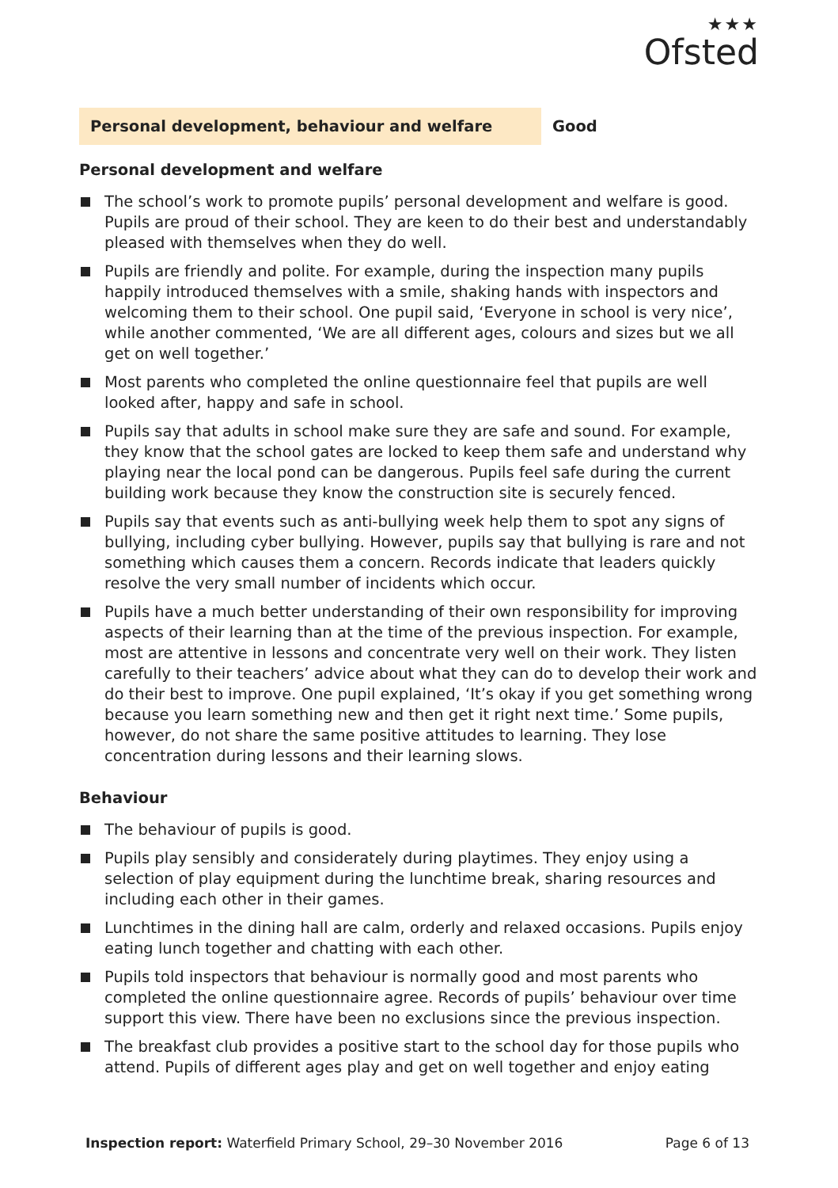★★★
Ofsted
Personal development, behaviour and welfare Good
Personal development and welfare
The school’s work to promote pupils’ personal development and welfare is good. Pupils are proud of their school. They are keen to do their best and understandably pleased with themselves when they do well.
Pupils are friendly and polite. For example, during the inspection many pupils happily introduced themselves with a smile, shaking hands with inspectors and welcoming them to their school. One pupil said, ‘Everyone in school is very nice’, while another commented, ‘We are all different ages, colours and sizes but we all get on well together.’
Most parents who completed the online questionnaire feel that pupils are well looked after, happy and safe in school.
Pupils say that adults in school make sure they are safe and sound. For example, they know that the school gates are locked to keep them safe and understand why playing near the local pond can be dangerous. Pupils feel safe during the current building work because they know the construction site is securely fenced.
Pupils say that events such as anti-bullying week help them to spot any signs of bullying, including cyber bullying. However, pupils say that bullying is rare and not something which causes them a concern. Records indicate that leaders quickly resolve the very small number of incidents which occur.
Pupils have a much better understanding of their own responsibility for improving aspects of their learning than at the time of the previous inspection. For example, most are attentive in lessons and concentrate very well on their work. They listen carefully to their teachers’ advice about what they can do to develop their work and do their best to improve. One pupil explained, ‘It’s okay if you get something wrong because you learn something new and then get it right next time.’ Some pupils, however, do not share the same positive attitudes to learning. They lose concentration during lessons and their learning slows.
Behaviour
The behaviour of pupils is good.
Pupils play sensibly and considerately during playtimes. They enjoy using a selection of play equipment during the lunchtime break, sharing resources and including each other in their games.
Lunchtimes in the dining hall are calm, orderly and relaxed occasions. Pupils enjoy eating lunch together and chatting with each other.
Pupils told inspectors that behaviour is normally good and most parents who completed the online questionnaire agree. Records of pupils’ behaviour over time support this view. There have been no exclusions since the previous inspection.
The breakfast club provides a positive start to the school day for those pupils who attend. Pupils of different ages play and get on well together and enjoy eating
Inspection report: Waterfield Primary School, 29–30 November 2016
Page 6 of 13